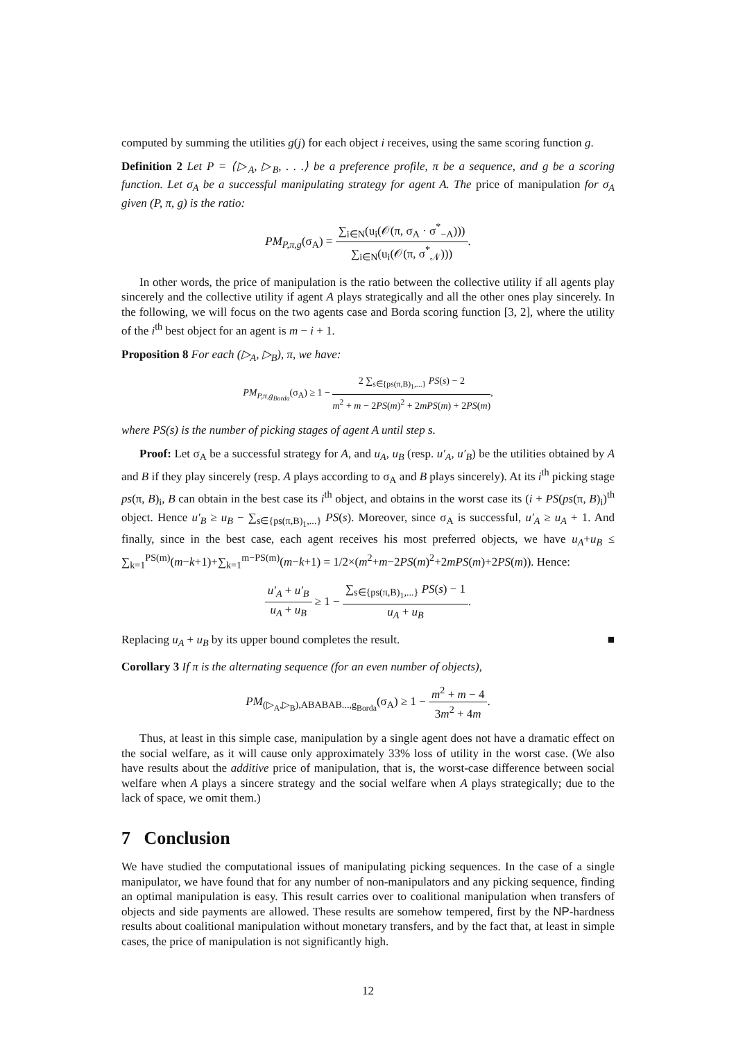computed by summing the utilities g(j) for each object i receives, using the same scoring function g.
Definition 2 Let P = ⟨▷<sub>A</sub>, ▷<sub>B</sub>, . . .⟩ be a preference profile, π be a sequence, and g be a scoring function. Let σ<sub>A</sub> be a successful manipulating strategy for agent A. The price of manipulation for σ<sub>A</sub> given (P, π, g) is the ratio:
PM<sub>P,π,g</sub>(σ<sub>A</sub>) = ∑<sub>i∈N</sub>(u<sub>i</sub>(𝒪(π, σ<sub>A</sub> · σ<sup>*</sup><sub>−A</sub>))) ∑<sub>i∈N</sub>(u<sub>i</sub>(𝒪(π, σ<sup>*</sup><sub>𝒩</sub>))).
In other words, the price of manipulation is the ratio between the collective utility if all agents play sincerely and the collective utility if agent A plays strategically and all the other ones play sincerely. In the following, we will focus on the two agents case and Borda scoring function [3, 2], where the utility of the i<sup>th</sup> best object for an agent is m − i + 1.
Proposition 8 For each (▷<sub>A</sub>, ▷<sub>B</sub>), π, we have:
PM<sub>P,π,g<sub>Borda</sub></sub>(σ<sub>A</sub>) ≥ 1 − 2 ∑<sub>s∈{ps(π,B)<sub>1</sub>,...}</sub> PS(s) − 2 m<sup>2</sup> + m − 2PS(m)<sup>2</sup> + 2mPS(m) + 2PS(m),
where PS(s) is the number of picking stages of agent A until step s.
Proof: Let σ<sub>A</sub> be a successful strategy for A, and u<sub>A</sub>, u<sub>B</sub> (resp. u′<sub>A</sub>, u′<sub>B</sub>) be the utilities obtained by A and B if they play sincerely (resp. A plays according to σ<sub>A</sub> and B plays sincerely). At its i<sup>th</sup> picking stage ps(π, B)<sub>i</sub>, B can obtain in the best case its i<sup>th</sup> object, and obtains in the worst case its (i + PS(ps(π, B)<sub>i</sub>)<sup>th</sup> object. Hence u′<sub>B</sub> ≥ u<sub>B</sub> − ∑<sub>s∈{ps(π,B)<sub>1</sub>,...}</sub> PS(s). Moreover, since σ<sub>A</sub> is successful, u′<sub>A</sub> ≥ u<sub>A</sub> + 1. And finally, since in the best case, each agent receives his most preferred objects, we have u<sub>A</sub>+u<sub>B</sub> ≤ ∑<sub>k=1</sub><sup>PS(m)</sup>(m−k+1)+∑<sub>k=1</sub><sup>m−PS(m)</sup>(m−k+1) = 1/2×(m<sup>2</sup>+m−2PS(m)<sup>2</sup>+2mPS(m)+2PS(m)). Hence:
u′<sub>A</sub> + u′<sub>B</sub> u<sub>A</sub> + u<sub>B</sub> ≥ 1 − ∑<sub>s∈{ps(π,B)<sub>1</sub>,...}</sub> PS(s) − 1 u<sub>A</sub> + u<sub>B</sub>.
Replacing u<sub>A</sub> + u<sub>B</sub> by its upper bound completes the result. ■
Corollary 3 If π is the alternating sequence (for an even number of objects),
PM<sub>(▷<sub>A</sub>,▷<sub>B</sub>),ABABAB...,g<sub>Borda</sub></sub>(σ<sub>A</sub>) ≥ 1 − m<sup>2</sup> + m − 4 3m<sup>2</sup> + 4m.
Thus, at least in this simple case, manipulation by a single agent does not have a dramatic effect on the social welfare, as it will cause only approximately 33% loss of utility in the worst case. (We also have results about the additive price of manipulation, that is, the worst-case difference between social welfare when A plays a sincere strategy and the social welfare when A plays strategically; due to the lack of space, we omit them.)
7 Conclusion
We have studied the computational issues of manipulating picking sequences. In the case of a single manipulator, we have found that for any number of non-manipulators and any picking sequence, finding an optimal manipulation is easy. This result carries over to coalitional manipulation when transfers of objects and side payments are allowed. These results are somehow tempered, first by the NP-hardness results about coalitional manipulation without monetary transfers, and by the fact that, at least in simple cases, the price of manipulation is not significantly high.
12